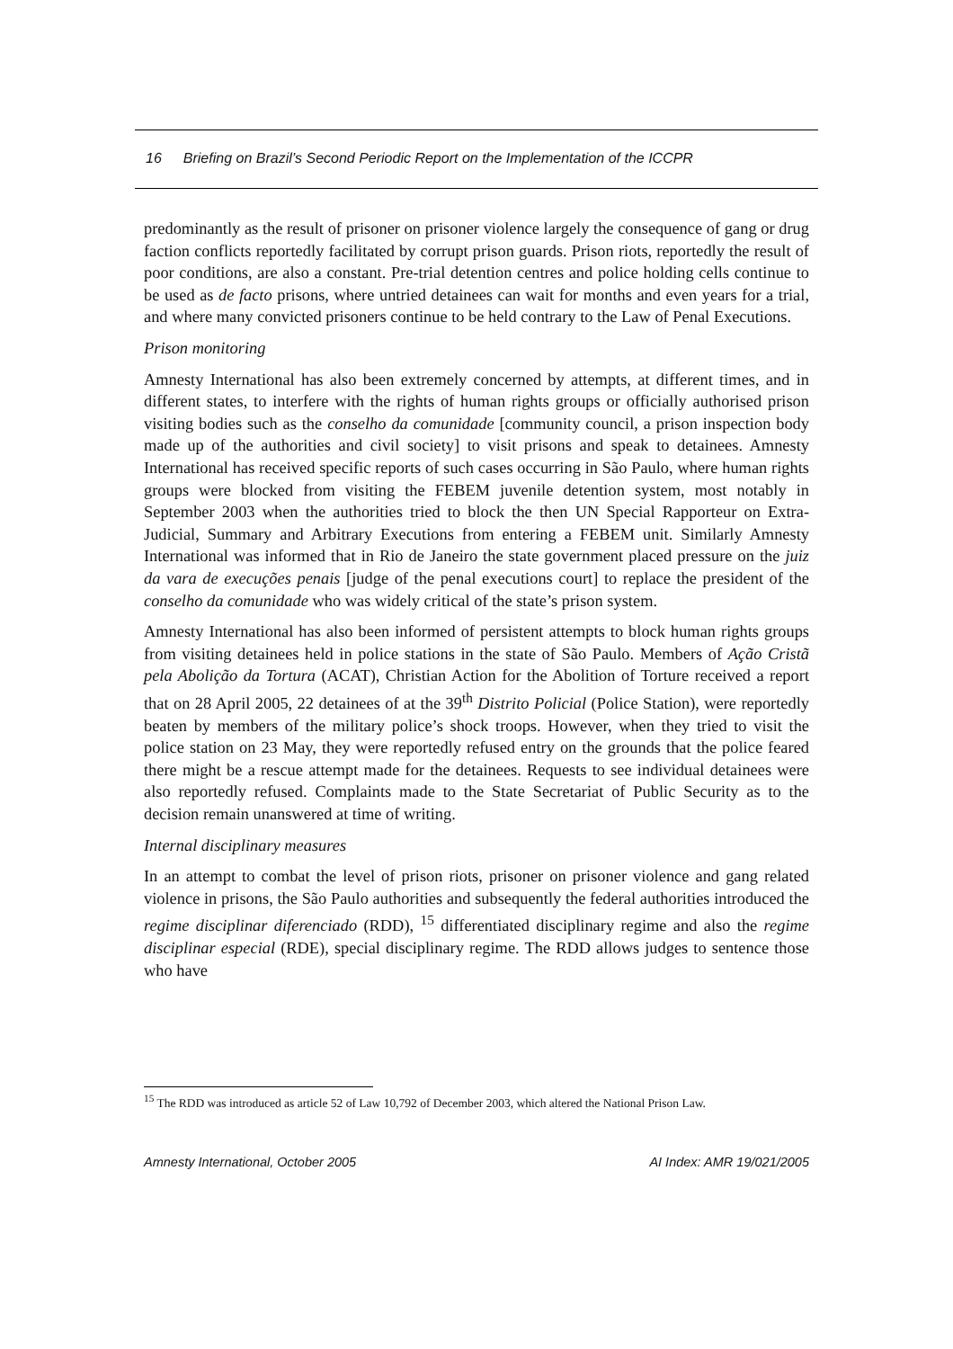16 Briefing on Brazil’s Second Periodic Report on the Implementation of the ICCPR
predominantly as the result of prisoner on prisoner violence largely the consequence of gang or drug faction conflicts reportedly facilitated by corrupt prison guards. Prison riots, reportedly the result of poor conditions, are also a constant. Pre-trial detention centres and police holding cells continue to be used as de facto prisons, where untried detainees can wait for months and even years for a trial, and where many convicted prisoners continue to be held contrary to the Law of Penal Executions.
Prison monitoring
Amnesty International has also been extremely concerned by attempts, at different times, and in different states, to interfere with the rights of human rights groups or officially authorised prison visiting bodies such as the conselho da comunidade [community council, a prison inspection body made up of the authorities and civil society] to visit prisons and speak to detainees. Amnesty International has received specific reports of such cases occurring in São Paulo, where human rights groups were blocked from visiting the FEBEM juvenile detention system, most notably in September 2003 when the authorities tried to block the then UN Special Rapporteur on Extra-Judicial, Summary and Arbitrary Executions from entering a FEBEM unit. Similarly Amnesty International was informed that in Rio de Janeiro the state government placed pressure on the juiz da vara de execuções penais [judge of the penal executions court] to replace the president of the conselho da comunidade who was widely critical of the state’s prison system.
Amnesty International has also been informed of persistent attempts to block human rights groups from visiting detainees held in police stations in the state of São Paulo. Members of Ação Cristã pela Abolição da Tortura (ACAT), Christian Action for the Abolition of Torture received a report that on 28 April 2005, 22 detainees of at the 39<sup>th</sup> Distrito Policial (Police Station), were reportedly beaten by members of the military police’s shock troops. However, when they tried to visit the police station on 23 May, they were reportedly refused entry on the grounds that the police feared there might be a rescue attempt made for the detainees. Requests to see individual detainees were also reportedly refused. Complaints made to the State Secretariat of Public Security as to the decision remain unanswered at time of writing.
Internal disciplinary measures
In an attempt to combat the level of prison riots, prisoner on prisoner violence and gang related violence in prisons, the São Paulo authorities and subsequently the federal authorities introduced the regime disciplinar diferenciado (RDD), <sup>15</sup> differentiated disciplinary regime and also the regime disciplinar especial (RDE), special disciplinary regime. The RDD allows judges to sentence those who have
<sup>15</sup> The RDD was introduced as article 52 of Law 10,792 of December 2003, which altered the National Prison Law.
Amnesty International, October 2005 AI Index: AMR 19/021/2005